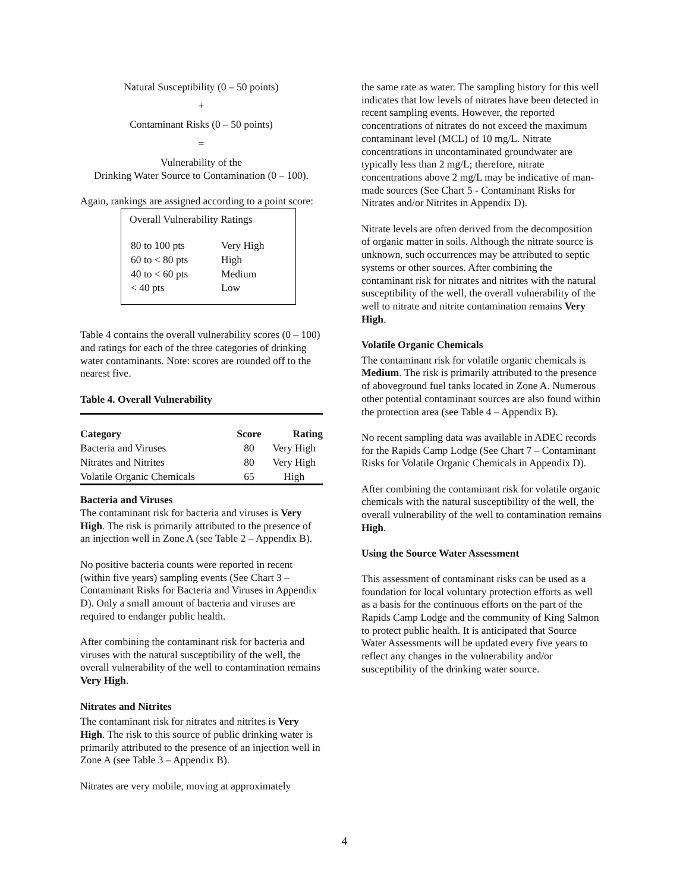Natural Susceptibility (0 – 50 points)
+
Contaminant Risks (0 – 50 points)
=
Vulnerability of the
Drinking Water Source to Contamination (0 – 100).
Again, rankings are assigned according to a point score:
Overall Vulnerability Ratings
| 80 to 100 pts | Very High |
| 60 to < 80 pts | High |
| 40 to < 60 pts | Medium |
| < 40 pts | Low |
Table 4 contains the overall vulnerability scores (0 – 100) and ratings for each of the three categories of drinking water contaminants. Note: scores are rounded off to the nearest five.
Table 4. Overall Vulnerability
| Category | Score | Rating |
| --- | --- | --- |
| Bacteria and Viruses | 80 | Very High |
| Nitrates and Nitrites | 80 | Very High |
| Volatile Organic Chemicals | 65 | High |
Bacteria and Viruses
The contaminant risk for bacteria and viruses is Very High. The risk is primarily attributed to the presence of an injection well in Zone A (see Table 2 – Appendix B).
No positive bacteria counts were reported in recent (within five years) sampling events (See Chart 3 – Contaminant Risks for Bacteria and Viruses in Appendix D). Only a small amount of bacteria and viruses are required to endanger public health.
After combining the contaminant risk for bacteria and viruses with the natural susceptibility of the well, the overall vulnerability of the well to contamination remains Very High.
Nitrates and Nitrites
The contaminant risk for nitrates and nitrites is Very High. The risk to this source of public drinking water is primarily attributed to the presence of an injection well in Zone A (see Table 3 – Appendix B).
Nitrates are very mobile, moving at approximately
the same rate as water. The sampling history for this well indicates that low levels of nitrates have been detected in recent sampling events. However, the reported concentrations of nitrates do not exceed the maximum contaminant level (MCL) of 10 mg/L. Nitrate concentrations in uncontaminated groundwater are typically less than 2 mg/L; therefore, nitrate concentrations above 2 mg/L may be indicative of man-made sources (See Chart 5 - Contaminant Risks for Nitrates and/or Nitrites in Appendix D).
Nitrate levels are often derived from the decomposition of organic matter in soils. Although the nitrate source is unknown, such occurrences may be attributed to septic systems or other sources. After combining the contaminant risk for nitrates and nitrites with the natural susceptibility of the well, the overall vulnerability of the well to nitrate and nitrite contamination remains Very High.
Volatile Organic Chemicals
The contaminant risk for volatile organic chemicals is Medium. The risk is primarily attributed to the presence of aboveground fuel tanks located in Zone A. Numerous other potential contaminant sources are also found within the protection area (see Table 4 – Appendix B).
No recent sampling data was available in ADEC records for the Rapids Camp Lodge (See Chart 7 – Contaminant Risks for Volatile Organic Chemicals in Appendix D).
After combining the contaminant risk for volatile organic chemicals with the natural susceptibility of the well, the overall vulnerability of the well to contamination remains High.
Using the Source Water Assessment
This assessment of contaminant risks can be used as a foundation for local voluntary protection efforts as well as a basis for the continuous efforts on the part of the Rapids Camp Lodge and the community of King Salmon to protect public health. It is anticipated that Source Water Assessments will be updated every five years to reflect any changes in the vulnerability and/or susceptibility of the drinking water source.
4